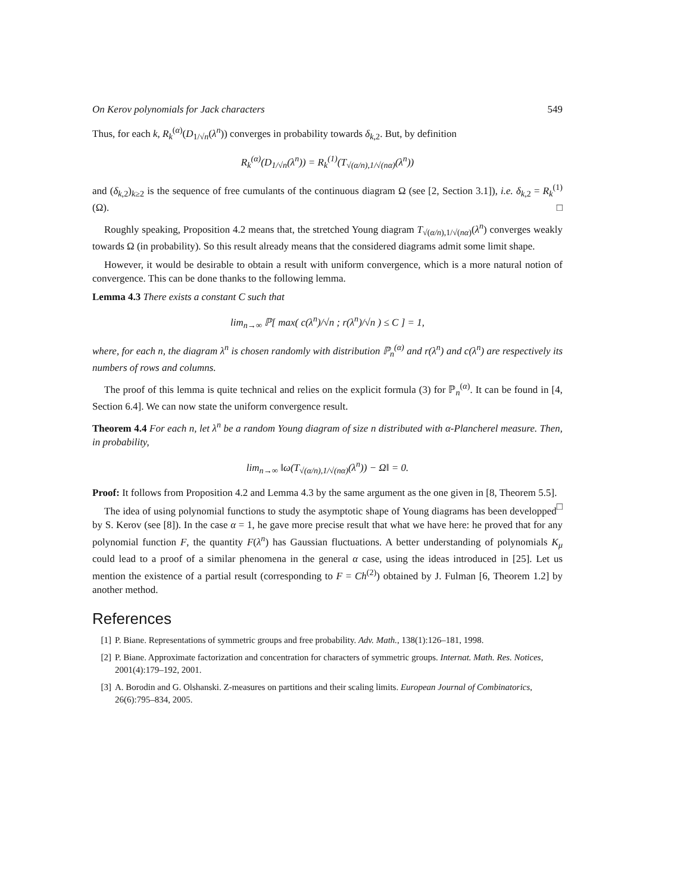On Kerov polynomials for Jack characters 549
Thus, for each k, R<sub>k</sub><sup>(α)</sup>(D<sub>1/√n</sub>(λ<sup>n</sup>)) converges in probability towards δ<sub>k,2</sub>. But, by definition
R<sub>k</sub><sup>(α)</sup>(D<sub>1/√n</sub>(λ<sup>n</sup>)) = R<sub>k</sub><sup>(1)</sup>(T<sub>√(α/n),1/√(nα)</sub>(λ<sup>n</sup>))
and (δ<sub>k,2</sub>)<sub>k≥2</sub> is the sequence of free cumulants of the continuous diagram Ω (see [2, Section 3.1]), i.e. δ<sub>k,2</sub> = R<sub>k</sub><sup>(1)</sup>(Ω). □
Roughly speaking, Proposition 4.2 means that, the stretched Young diagram T<sub>√(α/n),1/√(nα)</sub>(λ<sup>n</sup>) converges weakly towards Ω (in probability). So this result already means that the considered diagrams admit some limit shape.
However, it would be desirable to obtain a result with uniform convergence, which is a more natural notion of convergence. This can be done thanks to the following lemma.
Lemma 4.3 There exists a constant C such that
lim<sub>n→∞</sub> ℙ[ max( c(λ<sup>n</sup>)/√n ; r(λ<sup>n</sup>)/√n ) ≤ C ] = 1,
where, for each n, the diagram λ<sup>n</sup> is chosen randomly with distribution ℙ<sub>n</sub><sup>(α)</sup> and r(λ<sup>n</sup>) and c(λ<sup>n</sup>) are respectively its numbers of rows and columns.
The proof of this lemma is quite technical and relies on the explicit formula (3) for ℙ<sub>n</sub><sup>(α)</sup>. It can be found in [4, Section 6.4]. We can now state the uniform convergence result.
Theorem 4.4 For each n, let λ<sup>n</sup> be a random Young diagram of size n distributed with α-Plancherel measure. Then, in probability,
lim<sub>n→∞</sub> ‖ω(T<sub>√(α/n),1/√(nα)</sub>(λ<sup>n</sup>)) − Ω‖ = 0.
Proof: It follows from Proposition 4.2 and Lemma 4.3 by the same argument as the one given in [8, Theorem 5.5]. □
The idea of using polynomial functions to study the asymptotic shape of Young diagrams has been developped by S. Kerov (see [8]). In the case α = 1, he gave more precise result that what we have here: he proved that for any polynomial function F, the quantity F(λ<sup>n</sup>) has Gaussian fluctuations. A better understanding of polynomials K<sub>μ</sub> could lead to a proof of a similar phenomena in the general α case, using the ideas introduced in [25]. Let us mention the existence of a partial result (corresponding to F = Ch<sup>(2)</sup>) obtained by J. Fulman [6, Theorem 1.2] by another method.
References
[1] P. Biane. Representations of symmetric groups and free probability. Adv. Math., 138(1):126–181, 1998.
[2] P. Biane. Approximate factorization and concentration for characters of symmetric groups. Internat. Math. Res. Notices, 2001(4):179–192, 2001.
[3] A. Borodin and G. Olshanski. Z-measures on partitions and their scaling limits. European Journal of Combinatorics, 26(6):795–834, 2005.